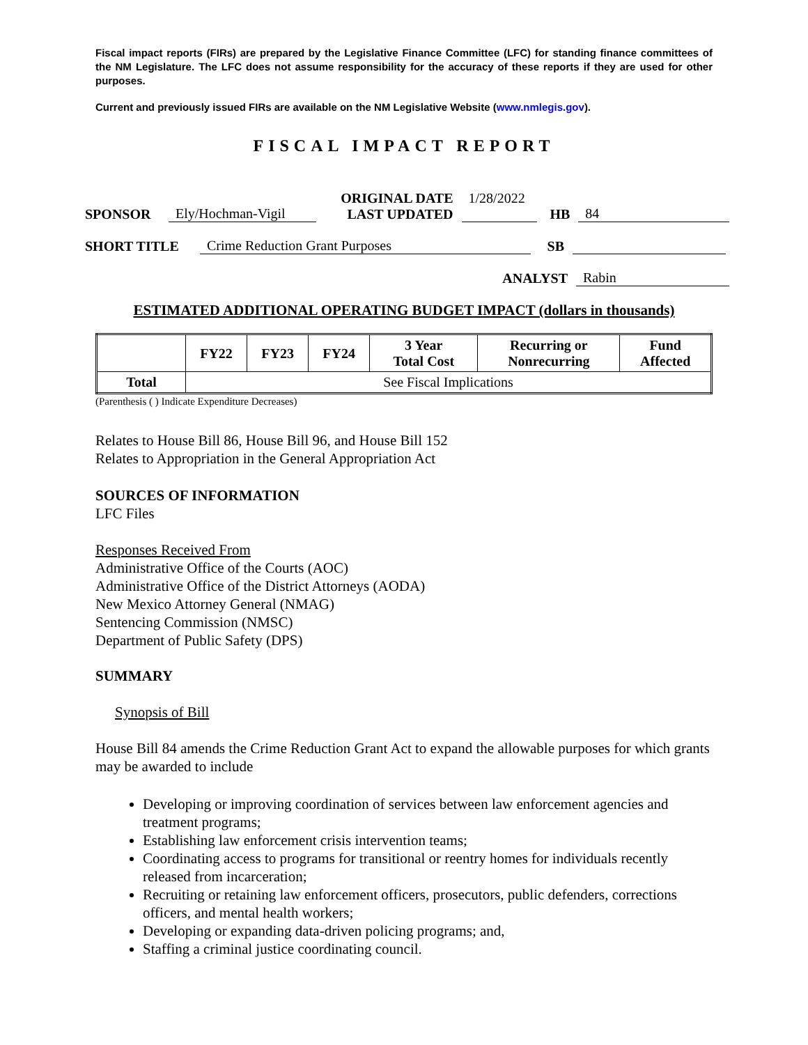Fiscal impact reports (FIRs) are prepared by the Legislative Finance Committee (LFC) for standing finance committees of the NM Legislature. The LFC does not assume responsibility for the accuracy of these reports if they are used for other purposes.
Current and previously issued FIRs are available on the NM Legislative Website (www.nmlegis.gov).
FISCAL IMPACT REPORT
SPONSOR Ely/Hochman-Vigil ORIGINAL DATE
LAST UPDATED 1/28/2022 HB 84
SHORT TITLE Crime Reduction Grant Purposes SB
ANALYST Rabin
ESTIMATED ADDITIONAL OPERATING BUDGET IMPACT (dollars in thousands)
| | FY22 | FY23 | FY24 | 3 Year Total Cost | Recurring or Nonrecurring | Fund Affected |
| --- | --- | --- | --- | --- | --- | --- |
| Total | See Fiscal Implications | | | | | |
(Parenthesis ( ) Indicate Expenditure Decreases)
Relates to House Bill 86, House Bill 96, and House Bill 152
Relates to Appropriation in the General Appropriation Act
SOURCES OF INFORMATION
LFC Files
Responses Received From
Administrative Office of the Courts (AOC)
Administrative Office of the District Attorneys (AODA)
New Mexico Attorney General (NMAG)
Sentencing Commission (NMSC)
Department of Public Safety (DPS)
SUMMARY
Synopsis of Bill
House Bill 84 amends the Crime Reduction Grant Act to expand the allowable purposes for which grants may be awarded to include
Developing or improving coordination of services between law enforcement agencies and treatment programs;
Establishing law enforcement crisis intervention teams;
Coordinating access to programs for transitional or reentry homes for individuals recently released from incarceration;
Recruiting or retaining law enforcement officers, prosecutors, public defenders, corrections officers, and mental health workers;
Developing or expanding data-driven policing programs; and,
Staffing a criminal justice coordinating council.